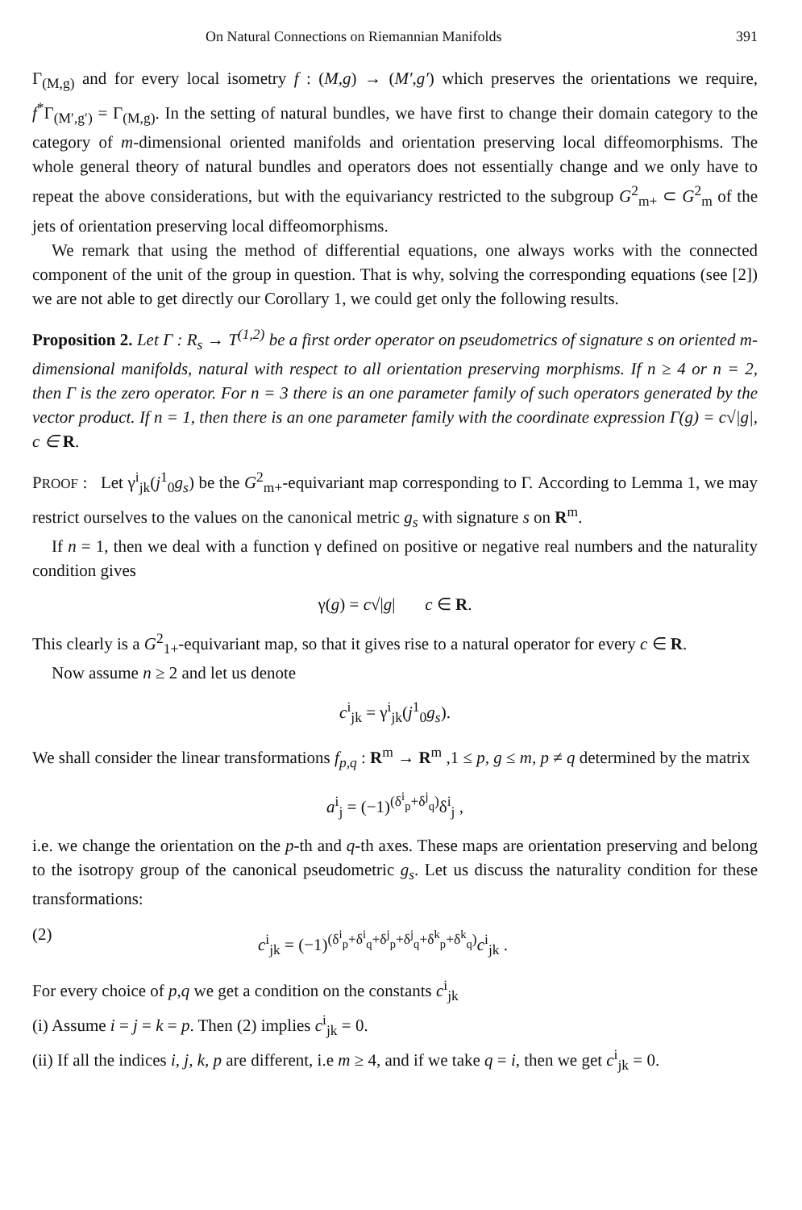On Natural Connections on Riemannian Manifolds 391
Γ<sub>(M,g)</sub> and for every local isometry f : (M,g) → (M′,g′) which preserves the orientations we require, f<sup>*</sup>Γ<sub>(M′,g′)</sub> = Γ<sub>(M,g)</sub>. In the setting of natural bundles, we have first to change their domain category to the category of m-dimensional oriented manifolds and orientation preserving local diffeomorphisms. The whole general theory of natural bundles and operators does not essentially change and we only have to repeat the above considerations, but with the equivariancy restricted to the subgroup G<sup>2</sup><sub>m+</sub> ⊂ G<sup>2</sup><sub>m</sub> of the jets of orientation preserving local diffeomorphisms.
We remark that using the method of differential equations, one always works with the connected component of the unit of the group in question. That is why, solving the corresponding equations (see [2]) we are not able to get directly our Corollary 1, we could get only the following results.
Proposition 2. Let Γ : R<sub>s</sub> → T<sup>(1,2)</sup> be a first order operator on pseudometrics of signature s on oriented m-dimensional manifolds, natural with respect to all orientation preserving morphisms. If n ≥ 4 or n = 2, then Γ is the zero operator. For n = 3 there is an one parameter family of such operators generated by the vector product. If n = 1, then there is an one parameter family with the coordinate expression Γ(g) = c√|g|, c ∈ R.
PROOF : Let γ<sup>i</sup><sub>jk</sub>(j<sup>1</sup><sub>0</sub>g<sub>s</sub>) be the G<sup>2</sup><sub>m+</sub>-equivariant map corresponding to Γ. According to Lemma 1, we may restrict ourselves to the values on the canonical metric g<sub>s</sub> with signature s on R<sup>m</sup>.
If n = 1, then we deal with a function γ defined on positive or negative real numbers and the naturality condition gives
γ(g) = c√|g| c ∈ R.
This clearly is a G<sup>2</sup><sub>1+</sub>-equivariant map, so that it gives rise to a natural operator for every c ∈ R.
Now assume n ≥ 2 and let us denote
c<sup>i</sup><sub>jk</sub> = γ<sup>i</sup><sub>jk</sub>(j<sup>1</sup><sub>0</sub>g<sub>s</sub>).
We shall consider the linear transformations f<sub>p,q</sub> : R<sup>m</sup> → R<sup>m</sup> ,1 ≤ p, g ≤ m, p ≠ q determined by the matrix
a<sup>i</sup><sub>j</sub> = (−1)<sup>(δ<sup>i</sup><sub>p</sub>+δ<sup>j</sup><sub>q</sub>)</sup>δ<sup>i</sup><sub>j</sub> ,
i.e. we change the orientation on the p-th and q-th axes. These maps are orientation preserving and belong to the isotropy group of the canonical pseudometric g<sub>s</sub>. Let us discuss the naturality condition for these transformations:
(2) c<sup>i</sup><sub>jk</sub> = (−1)<sup>(δ<sup>i</sup><sub>p</sub>+δ<sup>i</sup><sub>q</sub>+δ<sup>j</sup><sub>p</sub>+δ<sup>j</sup><sub>q</sub>+δ<sup>k</sup><sub>p</sub>+δ<sup>k</sup><sub>q</sub>)</sup>c<sup>i</sup><sub>jk</sub> .
For every choice of p,q we get a condition on the constants c<sup>i</sup><sub>jk</sub>
(i) Assume i = j = k = p. Then (2) implies c<sup>i</sup><sub>jk</sub> = 0.
(ii) If all the indices i, j, k, p are different, i.e m ≥ 4, and if we take q = i, then we get c<sup>i</sup><sub>jk</sub> = 0.